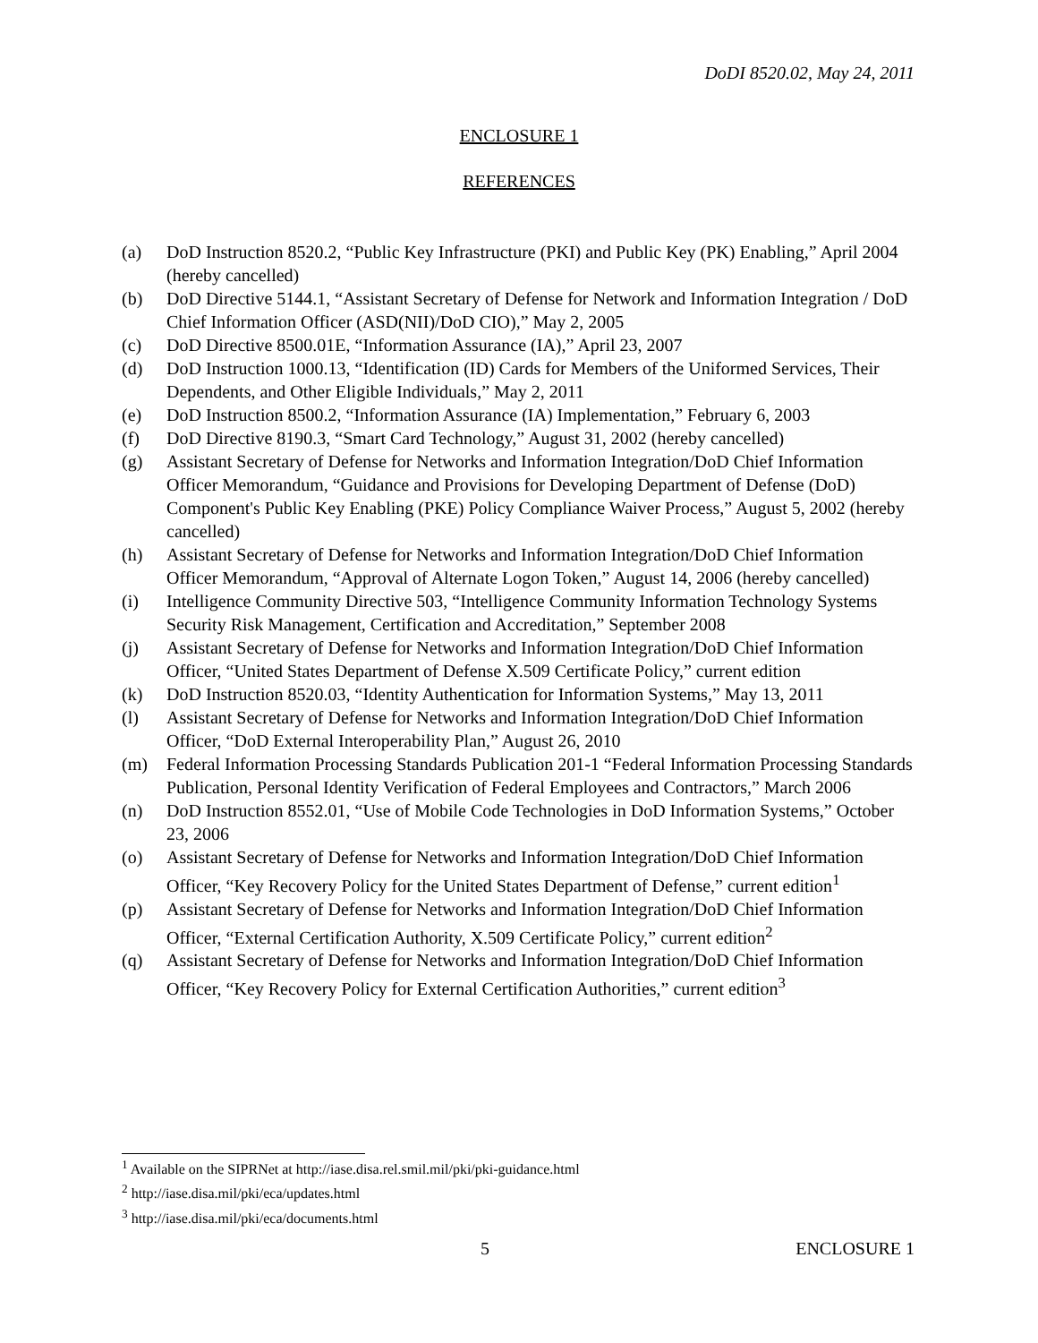DoDI 8520.02, May 24, 2011
ENCLOSURE 1
REFERENCES
(a) DoD Instruction 8520.2, “Public Key Infrastructure (PKI) and Public Key (PK) Enabling,” April 2004 (hereby cancelled)
(b) DoD Directive 5144.1, “Assistant Secretary of Defense for Network and Information Integration / DoD Chief Information Officer (ASD(NII)/DoD CIO),” May 2, 2005
(c) DoD Directive 8500.01E, “Information Assurance (IA),” April 23, 2007
(d) DoD Instruction 1000.13, “Identification (ID) Cards for Members of the Uniformed Services, Their Dependents, and Other Eligible Individuals,” May 2, 2011
(e) DoD Instruction 8500.2, “Information Assurance (IA) Implementation,” February 6, 2003
(f) DoD Directive 8190.3, “Smart Card Technology,” August 31, 2002 (hereby cancelled)
(g) Assistant Secretary of Defense for Networks and Information Integration/DoD Chief Information Officer Memorandum, “Guidance and Provisions for Developing Department of Defense (DoD) Component's Public Key Enabling (PKE) Policy Compliance Waiver Process,” August 5, 2002 (hereby cancelled)
(h) Assistant Secretary of Defense for Networks and Information Integration/DoD Chief Information Officer Memorandum, “Approval of Alternate Logon Token,” August 14, 2006 (hereby cancelled)
(i) Intelligence Community Directive 503, “Intelligence Community Information Technology Systems Security Risk Management, Certification and Accreditation,” September 2008
(j) Assistant Secretary of Defense for Networks and Information Integration/DoD Chief Information Officer, “United States Department of Defense X.509 Certificate Policy,” current edition
(k) DoD Instruction 8520.03, “Identity Authentication for Information Systems,” May 13, 2011
(l) Assistant Secretary of Defense for Networks and Information Integration/DoD Chief Information Officer, “DoD External Interoperability Plan,” August 26, 2010
(m) Federal Information Processing Standards Publication 201-1 “Federal Information Processing Standards Publication, Personal Identity Verification of Federal Employees and Contractors,” March 2006
(n) DoD Instruction 8552.01, “Use of Mobile Code Technologies in DoD Information Systems,” October 23, 2006
(o) Assistant Secretary of Defense for Networks and Information Integration/DoD Chief Information Officer, “Key Recovery Policy for the United States Department of Defense,” current edition<sup>1</sup>
(p) Assistant Secretary of Defense for Networks and Information Integration/DoD Chief Information Officer, “External Certification Authority, X.509 Certificate Policy,” current edition<sup>2</sup>
(q) Assistant Secretary of Defense for Networks and Information Integration/DoD Chief Information Officer, “Key Recovery Policy for External Certification Authorities,” current edition<sup>3</sup>
<sup>1</sup> Available on the SIPRNet at http://iase.disa.rel.smil.mil/pki/pki-guidance.html
<sup>2</sup> http://iase.disa.mil/pki/eca/updates.html
<sup>3</sup> http://iase.disa.mil/pki/eca/documents.html
5 ENCLOSURE 1